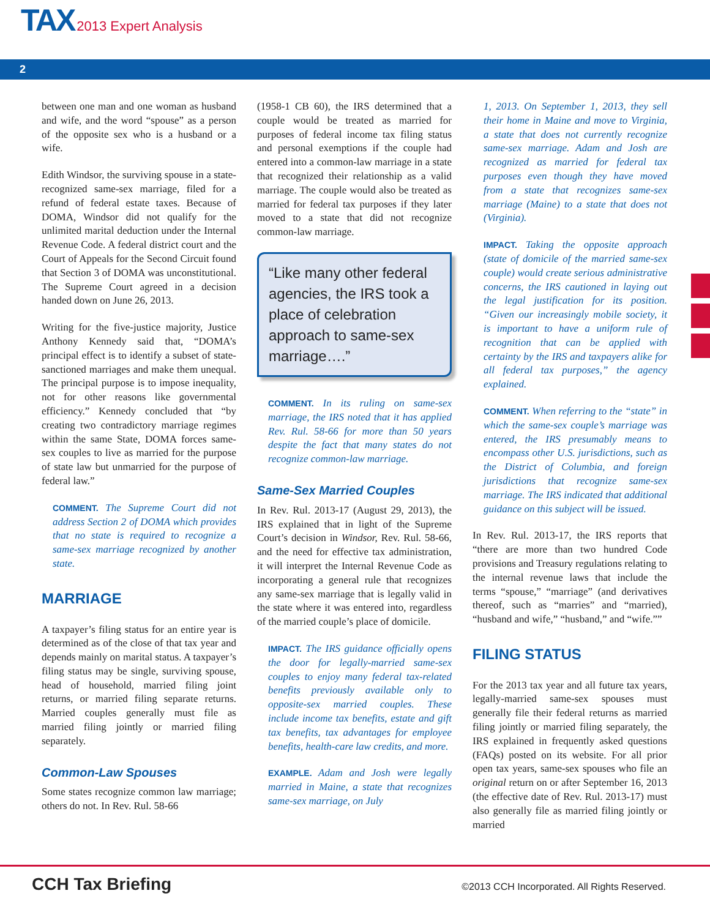TAX 2013 Expert Analysis
2
between one man and one woman as husband and wife, and the word “spouse” as a person of the opposite sex who is a husband or a wife.
Edith Windsor, the surviving spouse in a state-recognized same-sex marriage, filed for a refund of federal estate taxes. Because of DOMA, Windsor did not qualify for the unlimited marital deduction under the Internal Revenue Code. A federal district court and the Court of Appeals for the Second Circuit found that Section 3 of DOMA was unconstitutional. The Supreme Court agreed in a decision handed down on June 26, 2013.
Writing for the five-justice majority, Justice Anthony Kennedy said that, “DOMA’s principal effect is to identify a subset of state-sanctioned marriages and make them unequal. The principal purpose is to impose inequality, not for other reasons like governmental efficiency.” Kennedy concluded that “by creating two contradictory marriage regimes within the same State, DOMA forces same-sex couples to live as married for the purpose of state law but unmarried for the purpose of federal law.”
COMMENT. The Supreme Court did not address Section 2 of DOMA which provides that no state is required to recognize a same-sex marriage recognized by another state.
MARRIAGE
A taxpayer’s filing status for an entire year is determined as of the close of that tax year and depends mainly on marital status. A taxpayer’s filing status may be single, surviving spouse, head of household, married filing joint returns, or married filing separate returns. Married couples generally must file as married filing jointly or married filing separately.
Common-Law Spouses
Some states recognize common law marriage; others do not. In Rev. Rul. 58-66
(1958-1 CB 60), the IRS determined that a couple would be treated as married for purposes of federal income tax filing status and personal exemptions if the couple had entered into a common-law marriage in a state that recognized their relationship as a valid marriage. The couple would also be treated as married for federal tax purposes if they later moved to a state that did not recognize common-law marriage.
“Like many other federal agencies, the IRS took a place of celebration approach to same-sex marriage….”
COMMENT. In its ruling on same-sex marriage, the IRS noted that it has applied Rev. Rul. 58-66 for more than 50 years despite the fact that many states do not recognize common-law marriage.
Same-Sex Married Couples
In Rev. Rul. 2013-17 (August 29, 2013), the IRS explained that in light of the Supreme Court’s decision in Windsor, Rev. Rul. 58-66, and the need for effective tax administration, it will interpret the Internal Revenue Code as incorporating a general rule that recognizes any same-sex marriage that is legally valid in the state where it was entered into, regardless of the married couple’s place of domicile.
IMPACT. The IRS guidance officially opens the door for legally-married same-sex couples to enjoy many federal tax-related benefits previously available only to opposite-sex married couples. These include income tax benefits, estate and gift tax benefits, tax advantages for employee benefits, health-care law credits, and more.
EXAMPLE. Adam and Josh were legally married in Maine, a state that recognizes same-sex marriage, on July
1, 2013. On September 1, 2013, they sell their home in Maine and move to Virginia, a state that does not currently recognize same-sex marriage. Adam and Josh are recognized as married for federal tax purposes even though they have moved from a state that recognizes same-sex marriage (Maine) to a state that does not (Virginia).
IMPACT. Taking the opposite approach (state of domicile of the married same-sex couple) would create serious administrative concerns, the IRS cautioned in laying out the legal justification for its position. “Given our increasingly mobile society, it is important to have a uniform rule of recognition that can be applied with certainty by the IRS and taxpayers alike for all federal tax purposes,” the agency explained.
COMMENT. When referring to the “state” in which the same-sex couple’s marriage was entered, the IRS presumably means to encompass other U.S. jurisdictions, such as the District of Columbia, and foreign jurisdictions that recognize same-sex marriage. The IRS indicated that additional guidance on this subject will be issued.
In Rev. Rul. 2013-17, the IRS reports that “there are more than two hundred Code provisions and Treasury regulations relating to the internal revenue laws that include the terms “spouse,” “marriage” (and derivatives thereof, such as “marries” and “married), “husband and wife,” “husband,” and “wife.””
FILING STATUS
For the 2013 tax year and all future tax years, legally-married same-sex spouses must generally file their federal returns as married filing jointly or married filing separately, the IRS explained in frequently asked questions (FAQs) posted on its website. For all prior open tax years, same-sex spouses who file an original return on or after September 16, 2013 (the effective date of Rev. Rul. 2013-17) must also generally file as married filing jointly or married
CCH Tax Briefing
©2013 CCH Incorporated. All Rights Reserved.